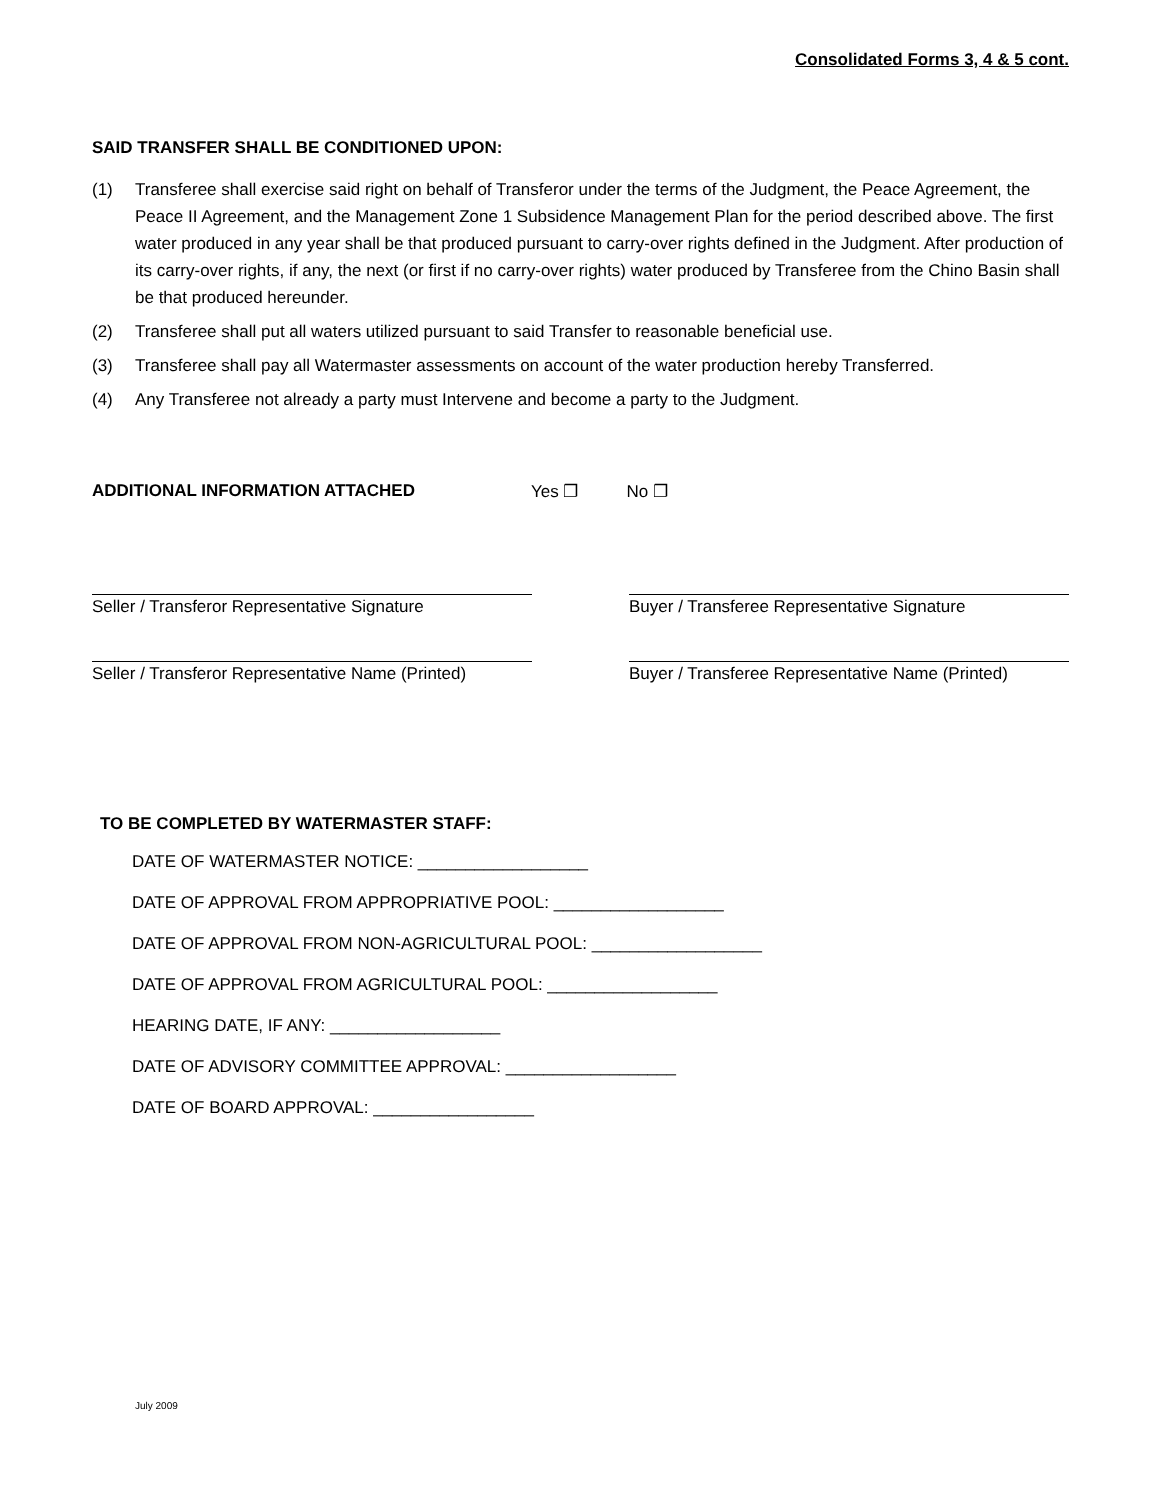Consolidated Forms 3, 4 & 5 cont.
SAID TRANSFER SHALL BE CONDITIONED UPON:
(1) Transferee shall exercise said right on behalf of Transferor under the terms of the Judgment, the Peace Agreement, the Peace II Agreement, and the Management Zone 1 Subsidence Management Plan for the period described above. The first water produced in any year shall be that produced pursuant to carry-over rights defined in the Judgment. After production of its carry-over rights, if any, the next (or first if no carry-over rights) water produced by Transferee from the Chino Basin shall be that produced hereunder.
(2) Transferee shall put all waters utilized pursuant to said Transfer to reasonable beneficial use.
(3) Transferee shall pay all Watermaster assessments on account of the water production hereby Transferred.
(4) Any Transferee not already a party must Intervene and become a party to the Judgment.
ADDITIONAL INFORMATION ATTACHED Yes ❐ No ❐
Seller / Transferor Representative Signature
Buyer / Transferee Representative Signature
Seller / Transferor Representative Name (Printed)
Buyer / Transferee Representative Name (Printed)
TO BE COMPLETED BY WATERMASTER STAFF:
DATE OF WATERMASTER NOTICE: __________________
DATE OF APPROVAL FROM APPROPRIATIVE POOL: __________________
DATE OF APPROVAL FROM NON-AGRICULTURAL POOL: __________________
DATE OF APPROVAL FROM AGRICULTURAL POOL: __________________
HEARING DATE, IF ANY: __________________
DATE OF ADVISORY COMMITTEE APPROVAL: __________________
DATE OF BOARD APPROVAL: _________________
July 2009